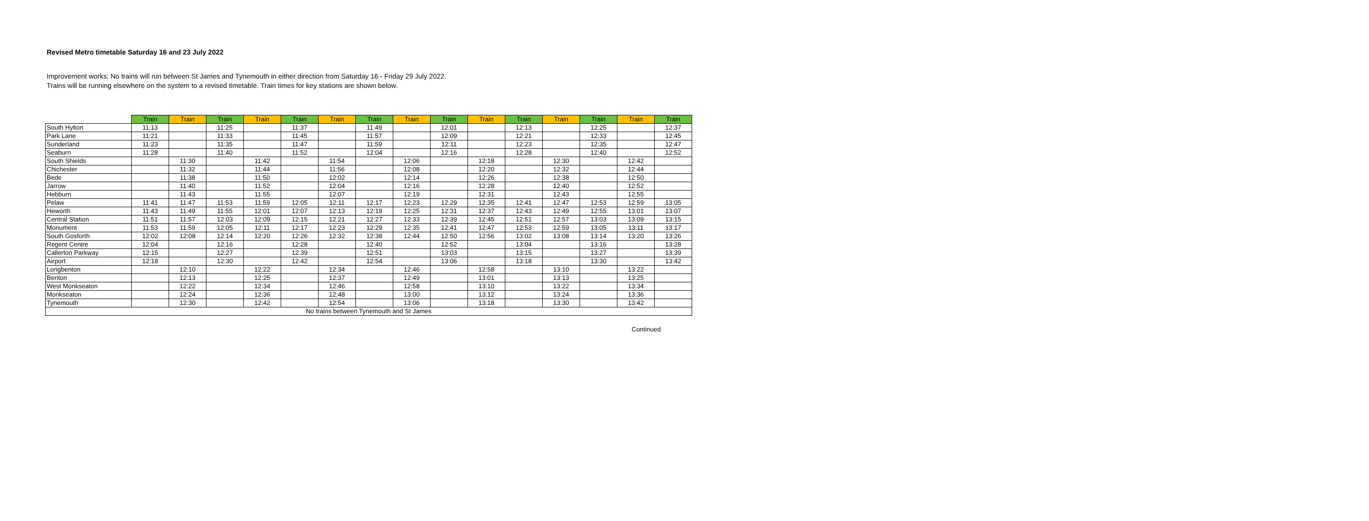Revised Metro timetable Saturday 16 and 23 July 2022
Improvement works: No trains will run between St James and Tynemouth in either direction from Saturday 16 - Friday 29 July 2022.
Trains will be running elsewhere on the system to a revised timetable. Train times for key stations are shown below.
| | Train | Train | Train | Train | Train | Train | Train | Train | Train | Train | Train | Train | Train | Train | Train |
| --- | --- | --- | --- | --- | --- | --- | --- | --- | --- | --- | --- | --- | --- | --- | --- |
| South Hylton | 11:13 | | 11:25 | | 11:37 | | 11:49 | | 12:01 | | 12:13 | | 12:25 | | 12:37 |
| Park Lane | 11:21 | | 11:33 | | 11:45 | | 11:57 | | 12:09 | | 12:21 | | 12:33 | | 12:45 |
| Sunderland | 11:23 | | 11:35 | | 11:47 | | 11:59 | | 12:11 | | 12:23 | | 12:35 | | 12:47 |
| Seaburn | 11:28 | | 11:40 | | 11:52 | | 12:04 | | 12:16 | | 12:28 | | 12:40 | | 12:52 |
| South Shields | | 11:30 | | 11:42 | | 11:54 | | 12:06 | | 12:18 | | 12:30 | | 12:42 | |
| Chichester | | 11:32 | | 11:44 | | 11:56 | | 12:08 | | 12:20 | | 12:32 | | 12:44 | |
| Bede | | 11:38 | | 11:50 | | 12:02 | | 12:14 | | 12:26 | | 12:38 | | 12:50 | |
| Jarrow | | 11:40 | | 11:52 | | 12:04 | | 12:16 | | 12:28 | | 12:40 | | 12:52 | |
| Hebburn | | 11:43 | | 11:55 | | 12:07 | | 12:19 | | 12:31 | | 12:43 | | 12:55 | |
| Pelaw | 11:41 | 11:47 | 11:53 | 11:59 | 12:05 | 12:11 | 12:17 | 12:23 | 12:29 | 12:35 | 12:41 | 12:47 | 12:53 | 12:59 | 13:05 |
| Heworth | 11:43 | 11:49 | 11:55 | 12:01 | 12:07 | 12:13 | 12:19 | 12:25 | 12:31 | 12:37 | 12:43 | 12:49 | 12:55 | 13:01 | 13:07 |
| Central Station | 11:51 | 11:57 | 12:03 | 12:09 | 12:15 | 12:21 | 12:27 | 12:33 | 12:39 | 12:45 | 12:51 | 12:57 | 13:03 | 13:09 | 13:15 |
| Monument | 11:53 | 11:59 | 12:05 | 12:11 | 12:17 | 12:23 | 12:29 | 12:35 | 12:41 | 12:47 | 12:53 | 12:59 | 13:05 | 13:11 | 13:17 |
| South Gosforth | 12:02 | 12:08 | 12:14 | 12:20 | 12:26 | 12:32 | 12:38 | 12:44 | 12:50 | 12:56 | 13:02 | 13:08 | 13:14 | 13:20 | 13:26 |
| Regent Centre | 12:04 | | 12:16 | | 12:28 | | 12:40 | | 12:52 | | 13:04 | | 13:16 | | 13:28 |
| Callerton Parkway | 12:15 | | 12:27 | | 12:39 | | 12:51 | | 13:03 | | 13:15 | | 13:27 | | 13:39 |
| Airport | 12:18 | | 12:30 | | 12:42 | | 12:54 | | 13:06 | | 13:18 | | 13:30 | | 13:42 |
| Longbenton | | 12:10 | | 12:22 | | 12:34 | | 12:46 | | 12:58 | | 13:10 | | 13:22 | |
| Benton | | 12:13 | | 12:25 | | 12:37 | | 12:49 | | 13:01 | | 13:13 | | 13:25 | |
| West Monkseaton | | 12:22 | | 12:34 | | 12:46 | | 12:58 | | 13:10 | | 13:22 | | 13:34 | |
| Monkseaton | | 12:24 | | 12:36 | | 12:48 | | 13:00 | | 13:12 | | 13:24 | | 13:36 | |
| Tynemouth | | 12:30 | | 12:42 | | 12:54 | | 13:06 | | 13:18 | | 13:30 | | 13:42 | |
| No trains between Tynemouth and St James | | | | | | | | | | | | | | | |
Continued